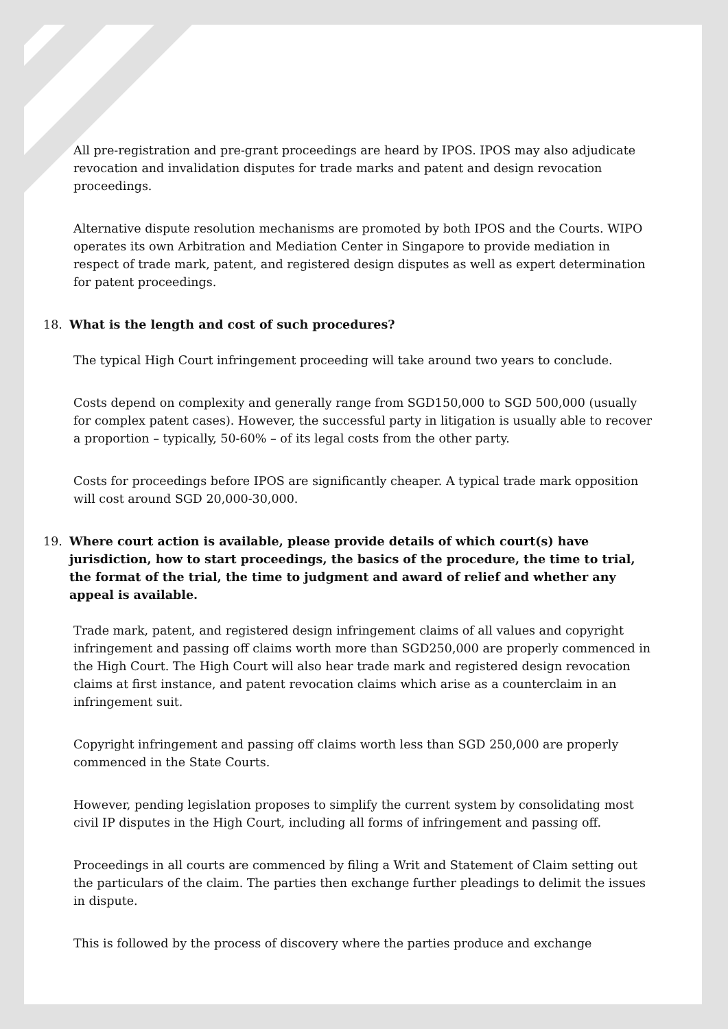All pre-registration and pre-grant proceedings are heard by IPOS. IPOS may also adjudicate revocation and invalidation disputes for trade marks and patent and design revocation proceedings.
Alternative dispute resolution mechanisms are promoted by both IPOS and the Courts. WIPO operates its own Arbitration and Mediation Center in Singapore to provide mediation in respect of trade mark, patent, and registered design disputes as well as expert determination for patent proceedings.
18. What is the length and cost of such procedures?
The typical High Court infringement proceeding will take around two years to conclude.
Costs depend on complexity and generally range from SGD150,000 to SGD 500,000 (usually for complex patent cases). However, the successful party in litigation is usually able to recover a proportion – typically, 50-60% – of its legal costs from the other party.
Costs for proceedings before IPOS are significantly cheaper. A typical trade mark opposition will cost around SGD 20,000-30,000.
19. Where court action is available, please provide details of which court(s) have jurisdiction, how to start proceedings, the basics of the procedure, the time to trial, the format of the trial, the time to judgment and award of relief and whether any appeal is available.
Trade mark, patent, and registered design infringement claims of all values and copyright infringement and passing off claims worth more than SGD250,000 are properly commenced in the High Court. The High Court will also hear trade mark and registered design revocation claims at first instance, and patent revocation claims which arise as a counterclaim in an infringement suit.
Copyright infringement and passing off claims worth less than SGD 250,000 are properly commenced in the State Courts.
However, pending legislation proposes to simplify the current system by consolidating most civil IP disputes in the High Court, including all forms of infringement and passing off.
Proceedings in all courts are commenced by filing a Writ and Statement of Claim setting out the particulars of the claim. The parties then exchange further pleadings to delimit the issues in dispute.
This is followed by the process of discovery where the parties produce and exchange